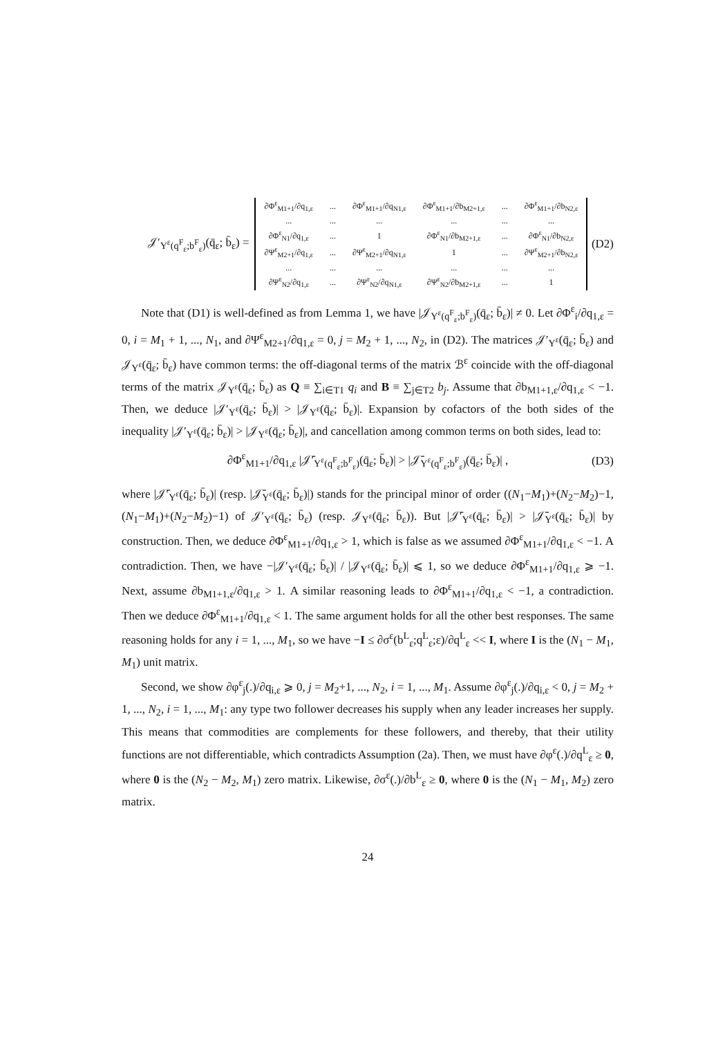𝒥′<sub>Υ<sup>ε</sup>(q<sup>F</sup><sub>ε</sub>;b<sup>F</sup><sub>ε</sub>)</sub>(q̄<sub>ε</sub>; b̄<sub>ε</sub>) =
| ∂Φ<sup>ε</sup><sub>M1+1</sub>/∂q<sub>1,ε</sub> | ... | ∂Φ<sup>ε</sup><sub>M1+1</sub>/∂q<sub>N1,ε</sub> | ∂Φ<sup>ε</sup><sub>M1+1</sub>/∂b<sub>M2+1,ε</sub> | ... | ∂Φ<sup>ε</sup><sub>M1+1</sub>/∂b<sub>N2,ε</sub> |
| ... | ... | ... | ... | ... | ... |
| ∂Φ<sup>ε</sup><sub>N1</sub>/∂q<sub>1,ε</sub> | ... | 1 | ∂Φ<sup>ε</sup><sub>N1</sub>/∂b<sub>M2+1,ε</sub> | ... | ∂Φ<sup>ε</sup><sub>N1</sub>/∂b<sub>N2,ε</sub> |
| ∂Ψ<sup>ε</sup><sub>M2+1</sub>/∂q<sub>1,ε</sub> | ... | ∂Ψ<sup>ε</sup><sub>M2+1</sub>/∂q<sub>N1,ε</sub> | 1 | ... | ∂Ψ<sup>ε</sup><sub>M2+1</sub>/∂b<sub>N2,ε</sub> |
| ... | ... | ... | ... | ... | ... |
| ∂Ψ<sup>ε</sup><sub>N2</sub>/∂q<sub>1,ε</sub> | ... | ∂Ψ<sup>ε</sup><sub>N2</sub>/∂q<sub>N1,ε</sub> | ∂Ψ<sup>ε</sup><sub>N2</sub>/∂b<sub>M2+1,ε</sub> | ... | 1 |
(D2)
Note that (D1) is well-defined as from Lemma 1, we have |𝒥<sub>Υ<sup>ε</sup>(q<sup>F</sup><sub>ε</sub>;b<sup>F</sup><sub>ε</sub>)</sub>(q̄<sub>ε</sub>; b̄<sub>ε</sub>)| ≠ 0. Let ∂Φ<sup>ε</sup><sub>i</sub>/∂q<sub>1,ε</sub> = 0, i = M<sub>1</sub> + 1, ..., N<sub>1</sub>, and ∂Ψ<sup>ε</sup><sub>M2+1</sub>/∂q<sub>1,ε</sub> = 0, j = M<sub>2</sub> + 1, ..., N<sub>2</sub>, in (D2). The matrices 𝒥′<sub>Υ<sup>ε</sup></sub>(q̄<sub>ε</sub>; b̄<sub>ε</sub>) and 𝒥<sub>Υ<sup>ε</sup></sub>(q̄<sub>ε</sub>; b̄<sub>ε</sub>) have common terms: the off-diagonal terms of the matrix ℬ<sup>ε</sup> coincide with the off-diagonal terms of the matrix 𝒥<sub>Υ<sup>ε</sup></sub>(q̄<sub>ε</sub>; b̄<sub>ε</sub>) as Q ≡ ∑<sub>i∈T1</sub> q<sub>i</sub> and B ≡ ∑<sub>j∈T2</sub> b<sub>j</sub>. Assume that ∂b<sub>M1+1,ε</sub>/∂q<sub>1,ε</sub> < −1. Then, we deduce |𝒥′<sub>Υ<sup>ε</sup></sub>(q̄<sub>ε</sub>; b̄<sub>ε</sub>)| > |𝒥<sub>Υ<sup>ε</sup></sub>(q̄<sub>ε</sub>; b̄<sub>ε</sub>)|. Expansion by cofactors of the both sides of the inequality |𝒥′<sub>Υ<sup>ε</sup></sub>(q̄<sub>ε</sub>; b̄<sub>ε</sub>)| > |𝒥<sub>Υ<sup>ε</sup></sub>(q̄<sub>ε</sub>; b̄<sub>ε</sub>)|, and cancellation among common terms on both sides, lead to:
∂Φ<sup>ε</sup><sub>M1+1</sub>/∂q<sub>1,ε</sub> |𝒥̄′<sub>Υ<sup>ε</sup>(q<sup>F</sup><sub>ε</sub>;b<sup>F</sup><sub>ε</sub>)</sub>(q̄<sub>ε</sub>; b̄<sub>ε</sub>)| > |𝒥̄<sub>Υ<sup>ε</sup>(q<sup>F</sup><sub>ε</sub>;b<sup>F</sup><sub>ε</sub>)</sub>(q̄<sub>ε</sub>; b̄<sub>ε</sub>)| , (D3)
where |𝒥̄′<sub>Υ<sup>ε</sup></sub>(q̄<sub>ε</sub>; b̄<sub>ε</sub>)| (resp. |𝒥̄<sub>Υ<sup>ε</sup></sub>(q̄<sub>ε</sub>; b̄<sub>ε</sub>)|) stands for the principal minor of order ((N<sub>1</sub>−M<sub>1</sub>)+(N<sub>2</sub>−M<sub>2</sub>)−1, (N<sub>1</sub>−M<sub>1</sub>)+(N<sub>2</sub>−M<sub>2</sub>)−1) of 𝒥′<sub>Υ<sup>ε</sup></sub>(q̄<sub>ε</sub>; b̄<sub>ε</sub>) (resp. 𝒥<sub>Υ<sup>ε</sup></sub>(q̄<sub>ε</sub>; b̄<sub>ε</sub>)). But |𝒥̄′<sub>Υ<sup>ε</sup></sub>(q̄<sub>ε</sub>; b̄<sub>ε</sub>)| > |𝒥̄<sub>Υ<sup>ε</sup></sub>(q̄<sub>ε</sub>; b̄<sub>ε</sub>)| by construction. Then, we deduce ∂Φ<sup>ε</sup><sub>M1+1</sub>/∂q<sub>1,ε</sub> > 1, which is false as we assumed ∂Φ<sup>ε</sup><sub>M1+1</sub>/∂q<sub>1,ε</sub> < −1. A contradiction. Then, we have −|𝒥′<sub>Υ<sup>ε</sup></sub>(q̄<sub>ε</sub>; b̄<sub>ε</sub>)| / |𝒥<sub>Υ<sup>ε</sup></sub>(q̄<sub>ε</sub>; b̄<sub>ε</sub>)| ⩽ 1, so we deduce ∂Φ<sup>ε</sup><sub>M1+1</sub>/∂q<sub>1,ε</sub> ⩾ −1. Next, assume ∂b<sub>M1+1,ε</sub>/∂q<sub>1,ε</sub> > 1. A similar reasoning leads to ∂Φ<sup>ε</sup><sub>M1+1</sub>/∂q<sub>1,ε</sub> < −1, a contradiction. Then we deduce ∂Φ<sup>ε</sup><sub>M1+1</sub>/∂q<sub>1,ε</sub> < 1. The same argument holds for all the other best responses. The same reasoning holds for any i = 1, ..., M<sub>1</sub>, so we have −I ≤ ∂σ<sup>ε</sup>(b<sup>L</sup><sub>ε</sub>;q<sup>L</sup><sub>ε</sub>;ε)/∂q<sup>L</sup><sub>ε</sub> << I, where I is the (N<sub>1</sub> − M<sub>1</sub>, M<sub>1</sub>) unit matrix.
Second, we show ∂φ<sup>ε</sup><sub>j</sub>(.)/∂q<sub>i,ε</sub> ⩾ 0, j = M<sub>2</sub>+1, ..., N<sub>2</sub>, i = 1, ..., M<sub>1</sub>. Assume ∂φ<sup>ε</sup><sub>j</sub>(.)/∂q<sub>i,ε</sub> < 0, j = M<sub>2</sub> + 1, ..., N<sub>2</sub>, i = 1, ..., M<sub>1</sub>: any type two follower decreases his supply when any leader increases her supply. This means that commodities are complements for these followers, and thereby, that their utility functions are not differentiable, which contradicts Assumption (2a). Then, we must have ∂φ<sup>ε</sup>(.)/∂q<sup>L</sup><sub>ε</sub> ≥ 0, where 0 is the (N<sub>2</sub> − M<sub>2</sub>, M<sub>1</sub>) zero matrix. Likewise, ∂σ<sup>ε</sup>(.)/∂b<sup>L</sup><sub>ε</sub> ≥ 0, where 0 is the (N<sub>1</sub> − M<sub>1</sub>, M<sub>2</sub>) zero matrix.
24